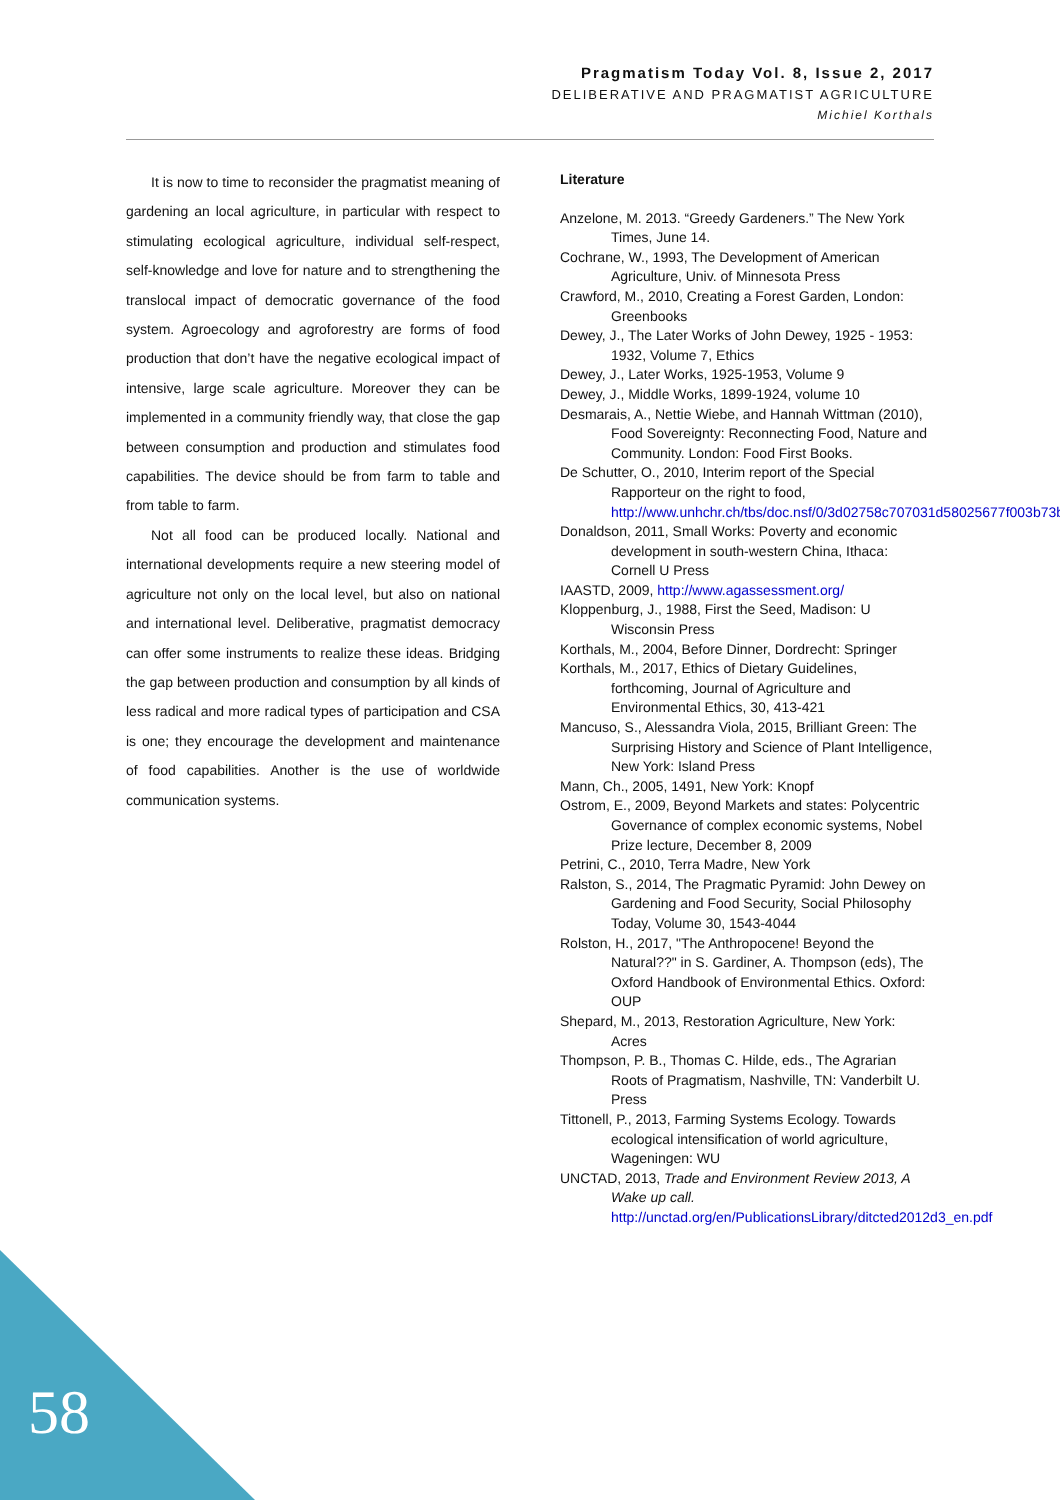Pragmatism Today Vol. 8, Issue 2, 2017
DELIBERATIVE AND PRAGMATIST AGRICULTURE
Michiel Korthals
It is now to time to reconsider the pragmatist meaning of gardening an local agriculture, in particular with respect to stimulating ecological agriculture, individual self-respect, self-knowledge and love for nature and to strengthening the translocal impact of democratic governance of the food system. Agroecology and agroforestry are forms of food production that don’t have the negative ecological impact of intensive, large scale agriculture. Moreover they can be implemented in a community friendly way, that close the gap between consumption and production and stimulates food capabilities. The device should be from farm to table and from table to farm.
Not all food can be produced locally. National and international developments require a new steering model of agriculture not only on the local level, but also on national and international level. Deliberative, pragmatist democracy can offer some instruments to realize these ideas. Bridging the gap between production and consumption by all kinds of less radical and more radical types of participation and CSA is one; they encourage the development and maintenance of food capabilities. Another is the use of worldwide communication systems.
Literature
Anzelone, M. 2013. “Greedy Gardeners.” The New York Times, June 14.
Cochrane, W., 1993, The Development of American Agriculture, Univ. of Minnesota Press
Crawford, M., 2010, Creating a Forest Garden, London: Greenbooks
Dewey, J., The Later Works of John Dewey, 1925 - 1953: 1932, Volume 7, Ethics
Dewey, J., Later Works, 1925-1953, Volume 9
Dewey, J., Middle Works, 1899-1924, volume 10
Desmarais, A., Nettie Wiebe, and Hannah Wittman (2010), Food Sovereignty: Reconnecting Food, Nature and Community. London: Food First Books.
De Schutter, O., 2010, Interim report of the Special Rapporteur on the right to food, http://www.unhchr.ch/tbs/doc.nsf/0/3d02758c707031d58025677f003b73b9
Donaldson, 2011, Small Works: Poverty and economic development in south-western China, Ithaca: Cornell U Press
IAASTD, 2009, http://www.agassessment.org/
Kloppenburg, J., 1988, First the Seed, Madison: U Wisconsin Press
Korthals, M., 2004, Before Dinner, Dordrecht: Springer
Korthals, M., 2017, Ethics of Dietary Guidelines, forthcoming, Journal of Agriculture and Environmental Ethics, 30, 413-421
Mancuso, S., Alessandra Viola, 2015, Brilliant Green: The Surprising History and Science of Plant Intelligence, New York: Island Press
Mann, Ch., 2005, 1491, New York: Knopf
Ostrom, E., 2009, Beyond Markets and states: Polycentric Governance of complex economic systems, Nobel Prize lecture, December 8, 2009
Petrini, C., 2010, Terra Madre, New York
Ralston, S., 2014, The Pragmatic Pyramid: John Dewey on Gardening and Food Security, Social Philosophy Today, Volume 30, 1543-4044
Rolston, H., 2017, "The Anthropocene! Beyond the Natural??" in S. Gardiner, A. Thompson (eds), The Oxford Handbook of Environmental Ethics. Oxford: OUP
Shepard, M., 2013, Restoration Agriculture, New York: Acres
Thompson, P. B., Thomas C. Hilde, eds., The Agrarian Roots of Pragmatism, Nashville, TN: Vanderbilt U. Press
Tittonell, P., 2013, Farming Systems Ecology. Towards ecological intensification of world agriculture, Wageningen: WU
UNCTAD, 2013, Trade and Environment Review 2013, A Wake up call. http://unctad.org/en/PublicationsLibrary/ditcted2012d3_en.pdf
58